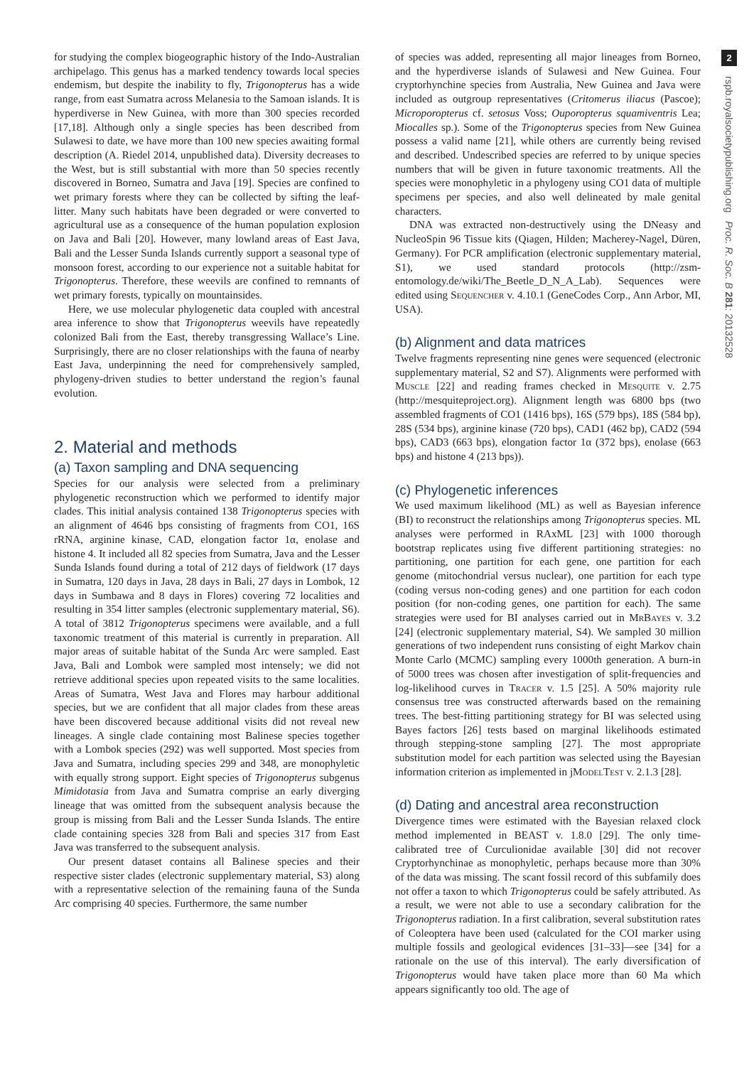for studying the complex biogeographic history of the Indo-Australian archipelago. This genus has a marked tendency towards local species endemism, but despite the inability to fly, Trigonopterus has a wide range, from east Sumatra across Melanesia to the Samoan islands. It is hyperdiverse in New Guinea, with more than 300 species recorded [17,18]. Although only a single species has been described from Sulawesi to date, we have more than 100 new species awaiting formal description (A. Riedel 2014, unpublished data). Diversity decreases to the West, but is still substantial with more than 50 species recently discovered in Borneo, Sumatra and Java [19]. Species are confined to wet primary forests where they can be collected by sifting the leaf-litter. Many such habitats have been degraded or were converted to agricultural use as a consequence of the human population explosion on Java and Bali [20]. However, many lowland areas of East Java, Bali and the Lesser Sunda Islands currently support a seasonal type of monsoon forest, according to our experience not a suitable habitat for Trigonopterus. Therefore, these weevils are confined to remnants of wet primary forests, typically on mountainsides.
Here, we use molecular phylogenetic data coupled with ancestral area inference to show that Trigonopterus weevils have repeatedly colonized Bali from the East, thereby transgressing Wallace’s Line. Surprisingly, there are no closer relationships with the fauna of nearby East Java, underpinning the need for comprehensively sampled, phylogeny-driven studies to better understand the region’s faunal evolution.
2. Material and methods
(a) Taxon sampling and DNA sequencing
Species for our analysis were selected from a preliminary phylogenetic reconstruction which we performed to identify major clades. This initial analysis contained 138 Trigonopterus species with an alignment of 4646 bps consisting of fragments from CO1, 16S rRNA, arginine kinase, CAD, elongation factor 1α, enolase and histone 4. It included all 82 species from Sumatra, Java and the Lesser Sunda Islands found during a total of 212 days of fieldwork (17 days in Sumatra, 120 days in Java, 28 days in Bali, 27 days in Lombok, 12 days in Sumbawa and 8 days in Flores) covering 72 localities and resulting in 354 litter samples (electronic supplementary material, S6). A total of 3812 Trigonopterus specimens were available, and a full taxonomic treatment of this material is currently in preparation. All major areas of suitable habitat of the Sunda Arc were sampled. East Java, Bali and Lombok were sampled most intensely; we did not retrieve additional species upon repeated visits to the same localities. Areas of Sumatra, West Java and Flores may harbour additional species, but we are confident that all major clades from these areas have been discovered because additional visits did not reveal new lineages. A single clade containing most Balinese species together with a Lombok species (292) was well supported. Most species from Java and Sumatra, including species 299 and 348, are monophyletic with equally strong support. Eight species of Trigonopterus subgenus Mimidotasia from Java and Sumatra comprise an early diverging lineage that was omitted from the subsequent analysis because the group is missing from Bali and the Lesser Sunda Islands. The entire clade containing species 328 from Bali and species 317 from East Java was transferred to the subsequent analysis.
Our present dataset contains all Balinese species and their respective sister clades (electronic supplementary material, S3) along with a representative selection of the remaining fauna of the Sunda Arc comprising 40 species. Furthermore, the same number
of species was added, representing all major lineages from Borneo, and the hyperdiverse islands of Sulawesi and New Guinea. Four cryptorhynchine species from Australia, New Guinea and Java were included as outgroup representatives (Critomerus iliacus (Pascoe); Microporopterus cf. setosus Voss; Ouporopterus squamiventris Lea; Miocalles sp.). Some of the Trigonopterus species from New Guinea possess a valid name [21], while others are currently being revised and described. Undescribed species are referred to by unique species numbers that will be given in future taxonomic treatments. All the species were monophyletic in a phylogeny using CO1 data of multiple specimens per species, and also well delineated by male genital characters.
DNA was extracted non-destructively using the DNeasy and NucleoSpin 96 Tissue kits (Qiagen, Hilden; Macherey-Nagel, Düren, Germany). For PCR amplification (electronic supplementary material, S1), we used standard protocols (http://zsm-entomology.de/wiki/The_Beetle_D_N_A_Lab). Sequences were edited using Sequencher v. 4.10.1 (GeneCodes Corp., Ann Arbor, MI, USA).
(b) Alignment and data matrices
Twelve fragments representing nine genes were sequenced (electronic supplementary material, S2 and S7). Alignments were performed with Muscle [22] and reading frames checked in Mesquite v. 2.75 (http://mesquiteproject.org). Alignment length was 6800 bps (two assembled fragments of CO1 (1416 bps), 16S (579 bps), 18S (584 bp), 28S (534 bps), arginine kinase (720 bps), CAD1 (462 bp), CAD2 (594 bps), CAD3 (663 bps), elongation factor 1α (372 bps), enolase (663 bps) and histone 4 (213 bps)).
(c) Phylogenetic inferences
We used maximum likelihood (ML) as well as Bayesian inference (BI) to reconstruct the relationships among Trigonopterus species. ML analyses were performed in RAxML [23] with 1000 thorough bootstrap replicates using five different partitioning strategies: no partitioning, one partition for each gene, one partition for each genome (mitochondrial versus nuclear), one partition for each type (coding versus non-coding genes) and one partition for each codon position (for non-coding genes, one partition for each). The same strategies were used for BI analyses carried out in Mr Bayes v. 3.2 [24] (electronic supplementary material, S4). We sampled 30 million generations of two independent runs consisting of eight Markov chain Monte Carlo (MCMC) sampling every 1000th generation. A burn-in of 5000 trees was chosen after investigation of split-frequencies and log-likelihood curves in Tracer v. 1.5 [25]. A 50% majority rule consensus tree was constructed afterwards based on the remaining trees. The best-fitting partitioning strategy for BI was selected using Bayes factors [26] tests based on marginal likelihoods estimated through stepping-stone sampling [27]. The most appropriate substitution model for each partition was selected using the Bayesian information criterion as implemented in jModel Test v. 2.1.3 [28].
(d) Dating and ancestral area reconstruction
Divergence times were estimated with the Bayesian relaxed clock method implemented in BEAST v. 1.8.0 [29]. The only time-calibrated tree of Curculionidae available [30] did not recover Cryptorhynchinae as monophyletic, perhaps because more than 30% of the data was missing. The scant fossil record of this subfamily does not offer a taxon to which Trigonopterus could be safely attributed. As a result, we were not able to use a secondary calibration for the Trigonopterus radiation. In a first calibration, several substitution rates of Coleoptera have been used (calculated for the COI marker using multiple fossils and geological evidences [31–33]—see [34] for a rationale on the use of this interval). The early diversification of Trigonopterus would have taken place more than 60 Ma which appears significantly too old. The age of
2
rspb.royalsocietypublishing.org Proc. R. Soc. B 281: 20132528